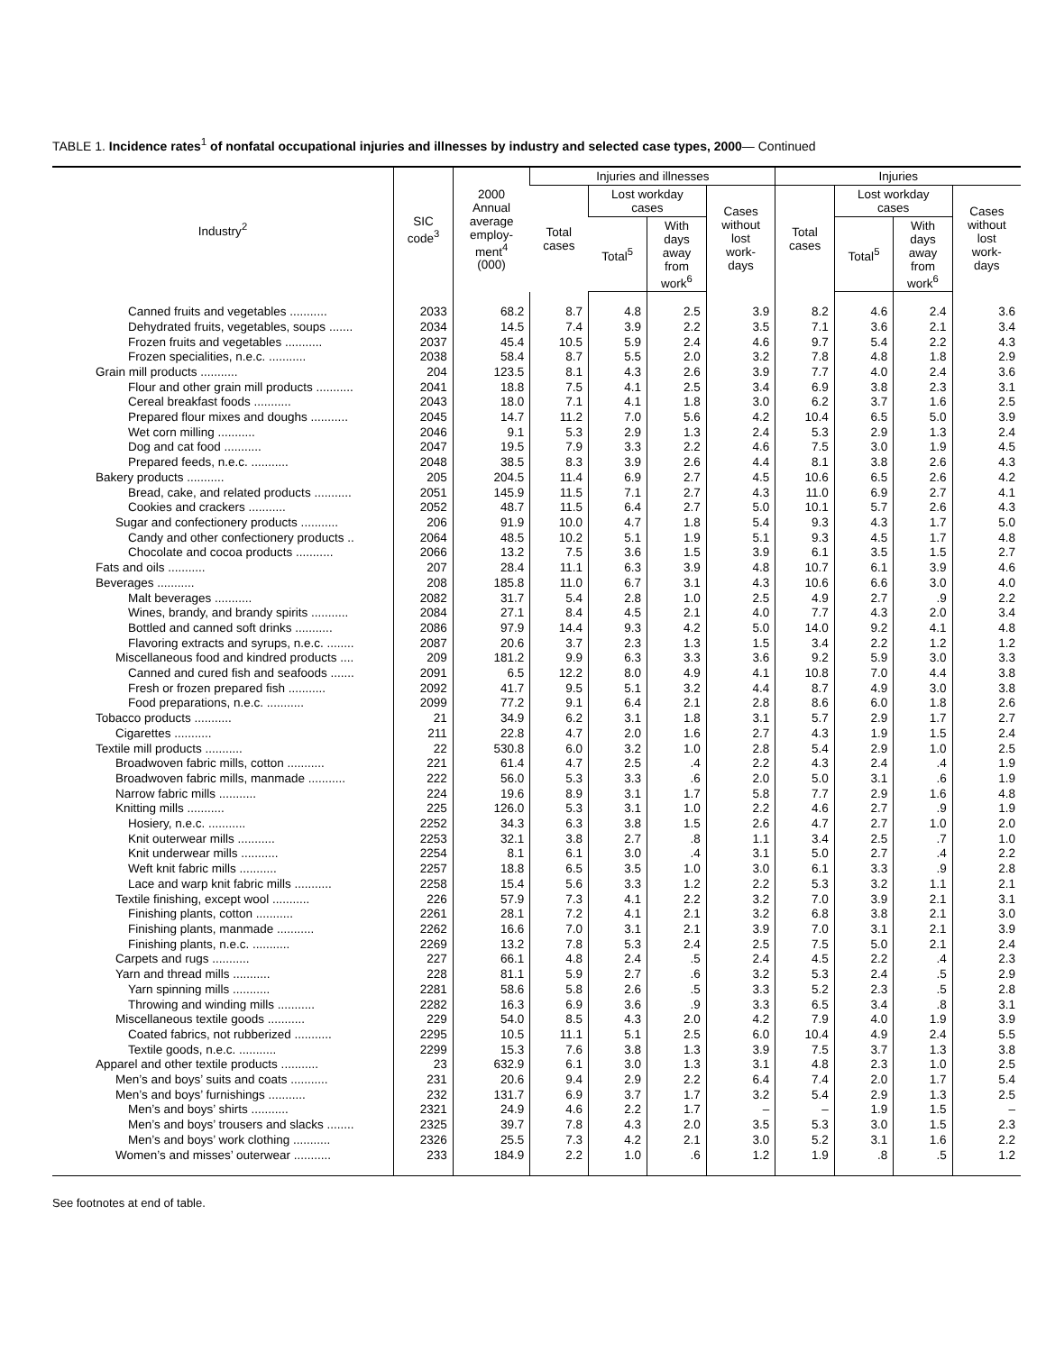TABLE 1. Incidence rates<sup>1</sup> of nonfatal occupational injuries and illnesses by industry and selected case types, 2000— Continued
| Industry<sup>2</sup> | SIC code<sup>3</sup> | 2000 Annual average employ- ment<sup>4</sup> (000) | Injuries and illnesses | | | | Injuries | | | |
| --- | --- | --- | --- | --- | --- | --- | --- | --- | --- | --- |
| | | | Total cases | Lost workday cases | | Cases without lost work- days | Total cases | Lost workday cases | | Cases without lost work- days |
| | | | | Total<sup>5</sup> | With days away from work<sup>6</sup> | | | Total<sup>5</sup> | With days away from work<sup>6</sup> | |
| Canned fruits and vegetables ........... | 2033 | 68.2 | 8.7 | 4.8 | 2.5 | 3.9 | 8.2 | 4.6 | 2.4 | 3.6 |
| Dehydrated fruits, vegetables, soups ....... | 2034 | 14.5 | 7.4 | 3.9 | 2.2 | 3.5 | 7.1 | 3.6 | 2.1 | 3.4 |
| Frozen fruits and vegetables ........... | 2037 | 45.4 | 10.5 | 5.9 | 2.4 | 4.6 | 9.7 | 5.4 | 2.2 | 4.3 |
| Frozen specialities, n.e.c. ........... | 2038 | 58.4 | 8.7 | 5.5 | 2.0 | 3.2 | 7.8 | 4.8 | 1.8 | 2.9 |
| Grain mill products ........... | 204 | 123.5 | 8.1 | 4.3 | 2.6 | 3.9 | 7.7 | 4.0 | 2.4 | 3.6 |
| Flour and other grain mill products ........... | 2041 | 18.8 | 7.5 | 4.1 | 2.5 | 3.4 | 6.9 | 3.8 | 2.3 | 3.1 |
| Cereal breakfast foods ........... | 2043 | 18.0 | 7.1 | 4.1 | 1.8 | 3.0 | 6.2 | 3.7 | 1.6 | 2.5 |
| Prepared flour mixes and doughs ........... | 2045 | 14.7 | 11.2 | 7.0 | 5.6 | 4.2 | 10.4 | 6.5 | 5.0 | 3.9 |
| Wet corn milling ........... | 2046 | 9.1 | 5.3 | 2.9 | 1.3 | 2.4 | 5.3 | 2.9 | 1.3 | 2.4 |
| Dog and cat food ........... | 2047 | 19.5 | 7.9 | 3.3 | 2.2 | 4.6 | 7.5 | 3.0 | 1.9 | 4.5 |
| Prepared feeds, n.e.c. ........... | 2048 | 38.5 | 8.3 | 3.9 | 2.6 | 4.4 | 8.1 | 3.8 | 2.6 | 4.3 |
| Bakery products ........... | 205 | 204.5 | 11.4 | 6.9 | 2.7 | 4.5 | 10.6 | 6.5 | 2.6 | 4.2 |
| Bread, cake, and related products ........... | 2051 | 145.9 | 11.5 | 7.1 | 2.7 | 4.3 | 11.0 | 6.9 | 2.7 | 4.1 |
| Cookies and crackers ........... | 2052 | 48.7 | 11.5 | 6.4 | 2.7 | 5.0 | 10.1 | 5.7 | 2.6 | 4.3 |
| Sugar and confectionery products ........... | 206 | 91.9 | 10.0 | 4.7 | 1.8 | 5.4 | 9.3 | 4.3 | 1.7 | 5.0 |
| Candy and other confectionery products .. | 2064 | 48.5 | 10.2 | 5.1 | 1.9 | 5.1 | 9.3 | 4.5 | 1.7 | 4.8 |
| Chocolate and cocoa products ........... | 2066 | 13.2 | 7.5 | 3.6 | 1.5 | 3.9 | 6.1 | 3.5 | 1.5 | 2.7 |
| Fats and oils ........... | 207 | 28.4 | 11.1 | 6.3 | 3.9 | 4.8 | 10.7 | 6.1 | 3.9 | 4.6 |
| Beverages ........... | 208 | 185.8 | 11.0 | 6.7 | 3.1 | 4.3 | 10.6 | 6.6 | 3.0 | 4.0 |
| Malt beverages ........... | 2082 | 31.7 | 5.4 | 2.8 | 1.0 | 2.5 | 4.9 | 2.7 | .9 | 2.2 |
| Wines, brandy, and brandy spirits ........... | 2084 | 27.1 | 8.4 | 4.5 | 2.1 | 4.0 | 7.7 | 4.3 | 2.0 | 3.4 |
| Bottled and canned soft drinks ........... | 2086 | 97.9 | 14.4 | 9.3 | 4.2 | 5.0 | 14.0 | 9.2 | 4.1 | 4.8 |
| Flavoring extracts and syrups, n.e.c. ........ | 2087 | 20.6 | 3.7 | 2.3 | 1.3 | 1.5 | 3.4 | 2.2 | 1.2 | 1.2 |
| Miscellaneous food and kindred products .... | 209 | 181.2 | 9.9 | 6.3 | 3.3 | 3.6 | 9.2 | 5.9 | 3.0 | 3.3 |
| Canned and cured fish and seafoods ....... | 2091 | 6.5 | 12.2 | 8.0 | 4.9 | 4.1 | 10.8 | 7.0 | 4.4 | 3.8 |
| Fresh or frozen prepared fish ........... | 2092 | 41.7 | 9.5 | 5.1 | 3.2 | 4.4 | 8.7 | 4.9 | 3.0 | 3.8 |
| Food preparations, n.e.c. ........... | 2099 | 77.2 | 9.1 | 6.4 | 2.1 | 2.8 | 8.6 | 6.0 | 1.8 | 2.6 |
| Tobacco products ........... | 21 | 34.9 | 6.2 | 3.1 | 1.8 | 3.1 | 5.7 | 2.9 | 1.7 | 2.7 |
| Cigarettes ........... | 211 | 22.8 | 4.7 | 2.0 | 1.6 | 2.7 | 4.3 | 1.9 | 1.5 | 2.4 |
| Textile mill products ........... | 22 | 530.8 | 6.0 | 3.2 | 1.0 | 2.8 | 5.4 | 2.9 | 1.0 | 2.5 |
| Broadwoven fabric mills, cotton ........... | 221 | 61.4 | 4.7 | 2.5 | .4 | 2.2 | 4.3 | 2.4 | .4 | 1.9 |
| Broadwoven fabric mills, manmade ........... | 222 | 56.0 | 5.3 | 3.3 | .6 | 2.0 | 5.0 | 3.1 | .6 | 1.9 |
| Narrow fabric mills ........... | 224 | 19.6 | 8.9 | 3.1 | 1.7 | 5.8 | 7.7 | 2.9 | 1.6 | 4.8 |
| Knitting mills ........... | 225 | 126.0 | 5.3 | 3.1 | 1.0 | 2.2 | 4.6 | 2.7 | .9 | 1.9 |
| Hosiery, n.e.c. ........... | 2252 | 34.3 | 6.3 | 3.8 | 1.5 | 2.6 | 4.7 | 2.7 | 1.0 | 2.0 |
| Knit outerwear mills ........... | 2253 | 32.1 | 3.8 | 2.7 | .8 | 1.1 | 3.4 | 2.5 | .7 | 1.0 |
| Knit underwear mills ........... | 2254 | 8.1 | 6.1 | 3.0 | .4 | 3.1 | 5.0 | 2.7 | .4 | 2.2 |
| Weft knit fabric mills ........... | 2257 | 18.8 | 6.5 | 3.5 | 1.0 | 3.0 | 6.1 | 3.3 | .9 | 2.8 |
| Lace and warp knit fabric mills ........... | 2258 | 15.4 | 5.6 | 3.3 | 1.2 | 2.2 | 5.3 | 3.2 | 1.1 | 2.1 |
| Textile finishing, except wool ........... | 226 | 57.9 | 7.3 | 4.1 | 2.2 | 3.2 | 7.0 | 3.9 | 2.1 | 3.1 |
| Finishing plants, cotton ........... | 2261 | 28.1 | 7.2 | 4.1 | 2.1 | 3.2 | 6.8 | 3.8 | 2.1 | 3.0 |
| Finishing plants, manmade ........... | 2262 | 16.6 | 7.0 | 3.1 | 2.1 | 3.9 | 7.0 | 3.1 | 2.1 | 3.9 |
| Finishing plants, n.e.c. ........... | 2269 | 13.2 | 7.8 | 5.3 | 2.4 | 2.5 | 7.5 | 5.0 | 2.1 | 2.4 |
| Carpets and rugs ........... | 227 | 66.1 | 4.8 | 2.4 | .5 | 2.4 | 4.5 | 2.2 | .4 | 2.3 |
| Yarn and thread mills ........... | 228 | 81.1 | 5.9 | 2.7 | .6 | 3.2 | 5.3 | 2.4 | .5 | 2.9 |
| Yarn spinning mills ........... | 2281 | 58.6 | 5.8 | 2.6 | .5 | 3.3 | 5.2 | 2.3 | .5 | 2.8 |
| Throwing and winding mills ........... | 2282 | 16.3 | 6.9 | 3.6 | .9 | 3.3 | 6.5 | 3.4 | .8 | 3.1 |
| Miscellaneous textile goods ........... | 229 | 54.0 | 8.5 | 4.3 | 2.0 | 4.2 | 7.9 | 4.0 | 1.9 | 3.9 |
| Coated fabrics, not rubberized ........... | 2295 | 10.5 | 11.1 | 5.1 | 2.5 | 6.0 | 10.4 | 4.9 | 2.4 | 5.5 |
| Textile goods, n.e.c. ........... | 2299 | 15.3 | 7.6 | 3.8 | 1.3 | 3.9 | 7.5 | 3.7 | 1.3 | 3.8 |
| Apparel and other textile products ........... | 23 | 632.9 | 6.1 | 3.0 | 1.3 | 3.1 | 4.8 | 2.3 | 1.0 | 2.5 |
| Men’s and boys’ suits and coats ........... | 231 | 20.6 | 9.4 | 2.9 | 2.2 | 6.4 | 7.4 | 2.0 | 1.7 | 5.4 |
| Men’s and boys’ furnishings ........... | 232 | 131.7 | 6.9 | 3.7 | 1.7 | 3.2 | 5.4 | 2.9 | 1.3 | 2.5 |
| Men’s and boys’ shirts ........... | 2321 | 24.9 | 4.6 | 2.2 | 1.7 | – | – | 1.9 | 1.5 | – |
| Men’s and boys’ trousers and slacks ........ | 2325 | 39.7 | 7.8 | 4.3 | 2.0 | 3.5 | 5.3 | 3.0 | 1.5 | 2.3 |
| Men’s and boys’ work clothing ........... | 2326 | 25.5 | 7.3 | 4.2 | 2.1 | 3.0 | 5.2 | 3.1 | 1.6 | 2.2 |
| Women’s and misses’ outerwear ........... | 233 | 184.9 | 2.2 | 1.0 | .6 | 1.2 | 1.9 | .8 | .5 | 1.2 |
See footnotes at end of table.